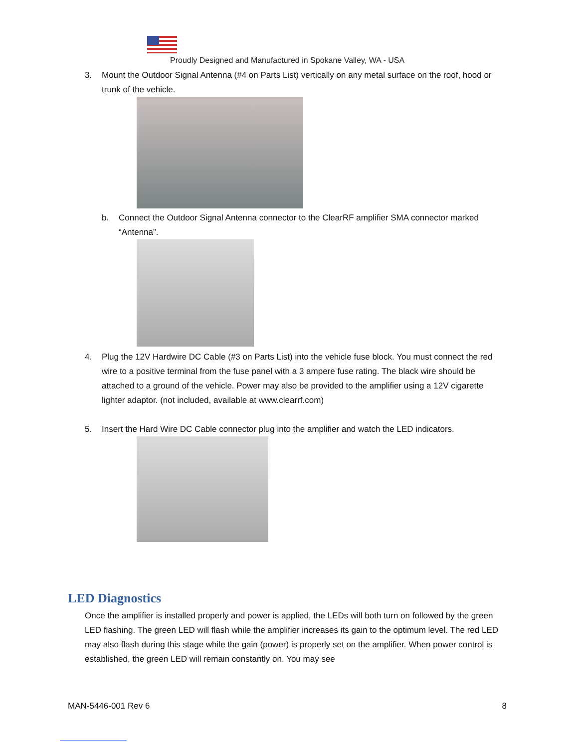Proudly Designed and Manufactured in Spokane Valley, WA - USA
3. Mount the Outdoor Signal Antenna (#4 on Parts List) vertically on any metal surface on the roof, hood or trunk of the vehicle.
b. Connect the Outdoor Signal Antenna connector to the ClearRF amplifier SMA connector marked “Antenna”.
4. Plug the 12V Hardwire DC Cable (#3 on Parts List) into the vehicle fuse block. You must connect the red wire to a positive terminal from the fuse panel with a 3 ampere fuse rating. The black wire should be attached to a ground of the vehicle. Power may also be provided to the amplifier using a 12V cigarette lighter adaptor. (not included, available at www.clearrf.com)
5. Insert the Hard Wire DC Cable connector plug into the amplifier and watch the LED indicators.
LED Diagnostics
Once the amplifier is installed properly and power is applied, the LEDs will both turn on followed by the green LED flashing. The green LED will flash while the amplifier increases its gain to the optimum level. The red LED may also flash during this stage while the gain (power) is properly set on the amplifier. When power control is established, the green LED will remain constantly on. You may see
MAN-5446-001 Rev 6 8